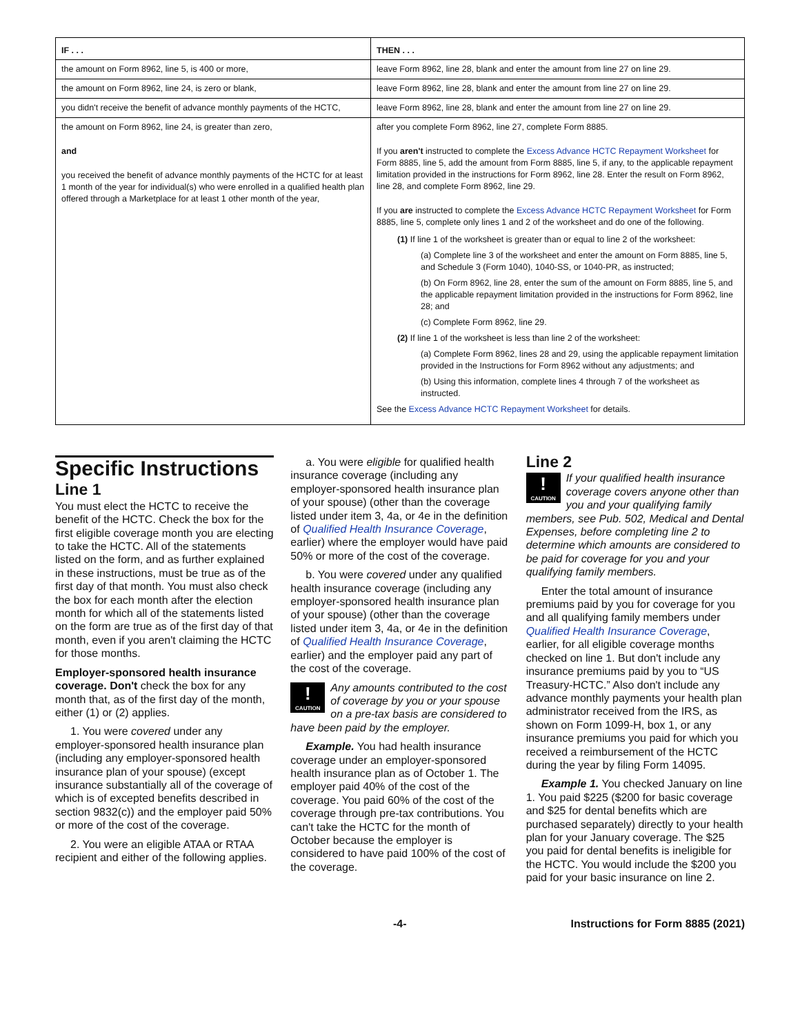| IF . . . | THEN . . . |
| --- | --- |
| the amount on Form 8962, line 5, is 400 or more, | leave Form 8962, line 28, blank and enter the amount from line 27 on line 29. |
| the amount on Form 8962, line 24, is zero or blank, | leave Form 8962, line 28, blank and enter the amount from line 27 on line 29. |
| you didn't receive the benefit of advance monthly payments of the HCTC, | leave Form 8962, line 28, blank and enter the amount from line 27 on line 29. |
| the amount on Form 8962, line 24, is greater than zero, and you received the benefit of advance monthly payments of the HCTC for at least 1 month of the year for individual(s) who were enrolled in a qualified health plan offered through a Marketplace for at least 1 other month of the year, | after you complete Form 8962, line 27, complete Form 8885. If you aren't instructed to complete the Excess Advance HCTC Repayment Worksheet for Form 8885, line 5, add the amount from Form 8885, line 5, if any, to the applicable repayment limitation provided in the instructions for Form 8962, line 28. Enter the result on Form 8962, line 28, and complete Form 8962, line 29. If you are instructed to complete the Excess Advance HCTC Repayment Worksheet for Form 8885, line 5, complete only lines 1 and 2 of the worksheet and do one of the following. (1) If line 1 of the worksheet is greater than or equal to line 2 of the worksheet: (a) Complete line 3 of the worksheet and enter the amount on Form 8885, line 5, and Schedule 3 (Form 1040), 1040-SS, or 1040-PR, as instructed; (b) On Form 8962, line 28, enter the sum of the amount on Form 8885, line 5, and the applicable repayment limitation provided in the instructions for Form 8962, line 28; and (c) Complete Form 8962, line 29. (2) If line 1 of the worksheet is less than line 2 of the worksheet: (a) Complete Form 8962, lines 28 and 29, using the applicable repayment limitation provided in the Instructions for Form 8962 without any adjustments; and (b) Using this information, complete lines 4 through 7 of the worksheet as instructed. See the Excess Advance HCTC Repayment Worksheet for details. |
Specific Instructions
Line 1
You must elect the HCTC to receive the benefit of the HCTC. Check the box for the first eligible coverage month you are electing to take the HCTC. All of the statements listed on the form, and as further explained in these instructions, must be true as of the first day of that month. You must also check the box for each month after the election month for which all of the statements listed on the form are true as of the first day of that month, even if you aren't claiming the HCTC for those months.
Employer-sponsored health insurance coverage. Don't check the box for any month that, as of the first day of the month, either (1) or (2) applies.
1. You were covered under any employer-sponsored health insurance plan (including any employer-sponsored health insurance plan of your spouse) (except insurance substantially all of the coverage of which is of excepted benefits described in section 9832(c)) and the employer paid 50% or more of the cost of the coverage.
2. You were an eligible ATAA or RTAA recipient and either of the following applies.
a. You were eligible for qualified health insurance coverage (including any employer-sponsored health insurance plan of your spouse) (other than the coverage listed under item 3, 4a, or 4e in the definition of Qualified Health Insurance Coverage, earlier) where the employer would have paid 50% or more of the cost of the coverage.
b. You were covered under any qualified health insurance coverage (including any employer-sponsored health insurance plan of your spouse) (other than the coverage listed under item 3, 4a, or 4e in the definition of Qualified Health Insurance Coverage, earlier) and the employer paid any part of the cost of the coverage.
!
CAUTION Any amounts contributed to the cost of coverage by you or your spouse on a pre-tax basis are considered to have been paid by the employer.
Example. You had health insurance coverage under an employer-sponsored health insurance plan as of October 1. The employer paid 40% of the cost of the coverage. You paid 60% of the cost of the coverage through pre-tax contributions. You can't take the HCTC for the month of October because the employer is considered to have paid 100% of the cost of the coverage.
Line 2
!
CAUTION If your qualified health insurance coverage covers anyone other than you and your qualifying family members, see Pub. 502, Medical and Dental Expenses, before completing line 2 to determine which amounts are considered to be paid for coverage for you and your qualifying family members.
Enter the total amount of insurance premiums paid by you for coverage for you and all qualifying family members under Qualified Health Insurance Coverage, earlier, for all eligible coverage months checked on line 1. But don't include any insurance premiums paid by you to “US Treasury-HCTC.” Also don't include any advance monthly payments your health plan administrator received from the IRS, as shown on Form 1099-H, box 1, or any insurance premiums you paid for which you received a reimbursement of the HCTC during the year by filing Form 14095.
Example 1. You checked January on line 1. You paid $225 ($200 for basic coverage and $25 for dental benefits which are purchased separately) directly to your health plan for your January coverage. The $25 you paid for dental benefits is ineligible for the HCTC. You would include the $200 you paid for your basic insurance on line 2.
-4- Instructions for Form 8885 (2021)